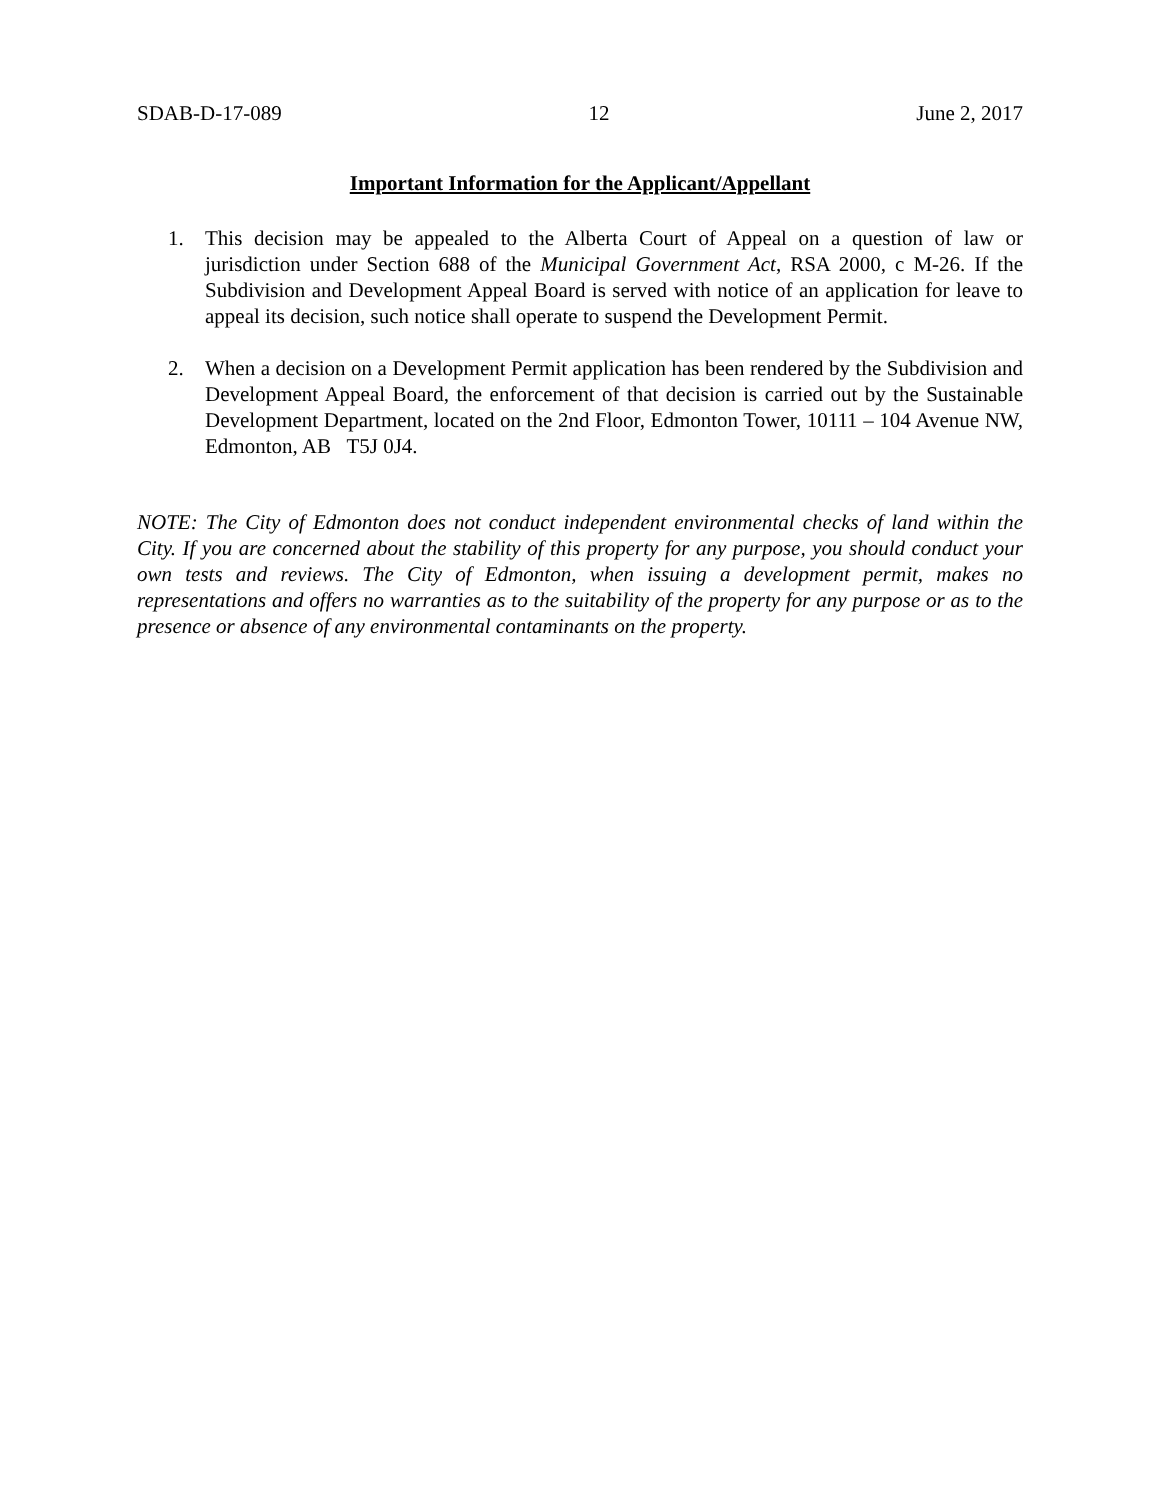SDAB-D-17-089 12 June 2, 2017
Important Information for the Applicant/Appellant
1. This decision may be appealed to the Alberta Court of Appeal on a question of law or jurisdiction under Section 688 of the Municipal Government Act, RSA 2000, c M-26. If the Subdivision and Development Appeal Board is served with notice of an application for leave to appeal its decision, such notice shall operate to suspend the Development Permit.
2. When a decision on a Development Permit application has been rendered by the Subdivision and Development Appeal Board, the enforcement of that decision is carried out by the Sustainable Development Department, located on the 2nd Floor, Edmonton Tower, 10111 – 104 Avenue NW, Edmonton, AB T5J 0J4.
NOTE: The City of Edmonton does not conduct independent environmental checks of land within the City. If you are concerned about the stability of this property for any purpose, you should conduct your own tests and reviews. The City of Edmonton, when issuing a development permit, makes no representations and offers no warranties as to the suitability of the property for any purpose or as to the presence or absence of any environmental contaminants on the property.